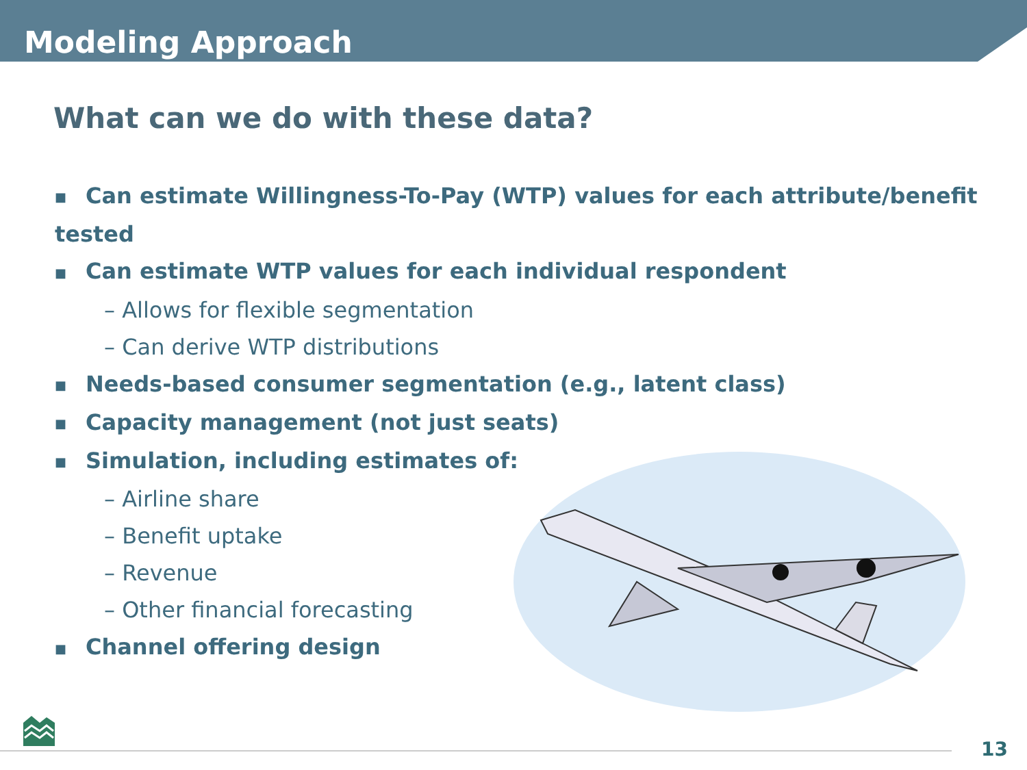Modeling Approach
What can we do with these data?
■ Can estimate Willingness-To-Pay (WTP) values for each attribute/benefit tested
■ Can estimate WTP values for each individual respondent
– Allows for flexible segmentation
– Can derive WTP distributions
■ Needs-based consumer segmentation (e.g., latent class)
■ Capacity management (not just seats)
■ Simulation, including estimates of:
– Airline share
– Benefit uptake
– Revenue
– Other financial forecasting
■ Channel offering design
13